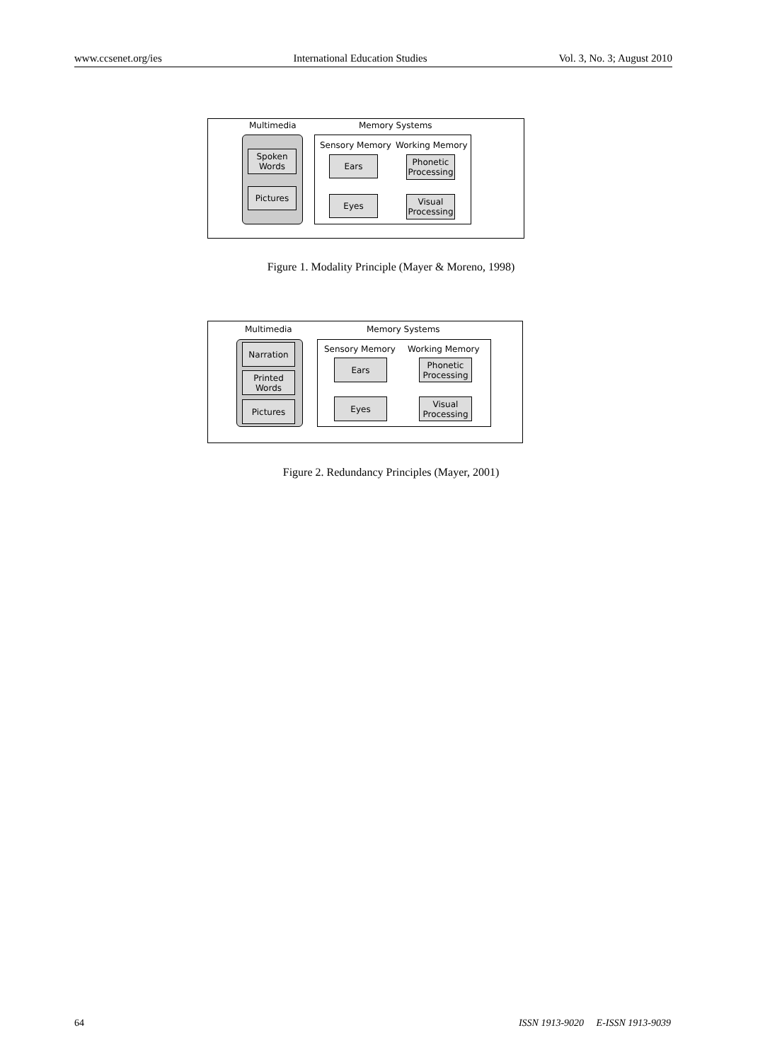www.ccsenet.org/ies International Education Studies Vol. 3, No. 3; August 2010
Multimedia Memory Systems
Sensory Memory Working Memory
Spoken
Words
Pictures
Ears
Eyes
Phonetic
Processing
Visual
Processing
Figure 1. Modality Principle (Mayer & Moreno, 1998)
Multimedia Memory Systems
Sensory Memory Working Memory
Narration
Printed
Words
Pictures
Ears
Eyes
Phonetic
Processing
Visual
Processing
Figure 2. Redundancy Principles (Mayer, 2001)
64 ISSN 1913-9020 E-ISSN 1913-9039